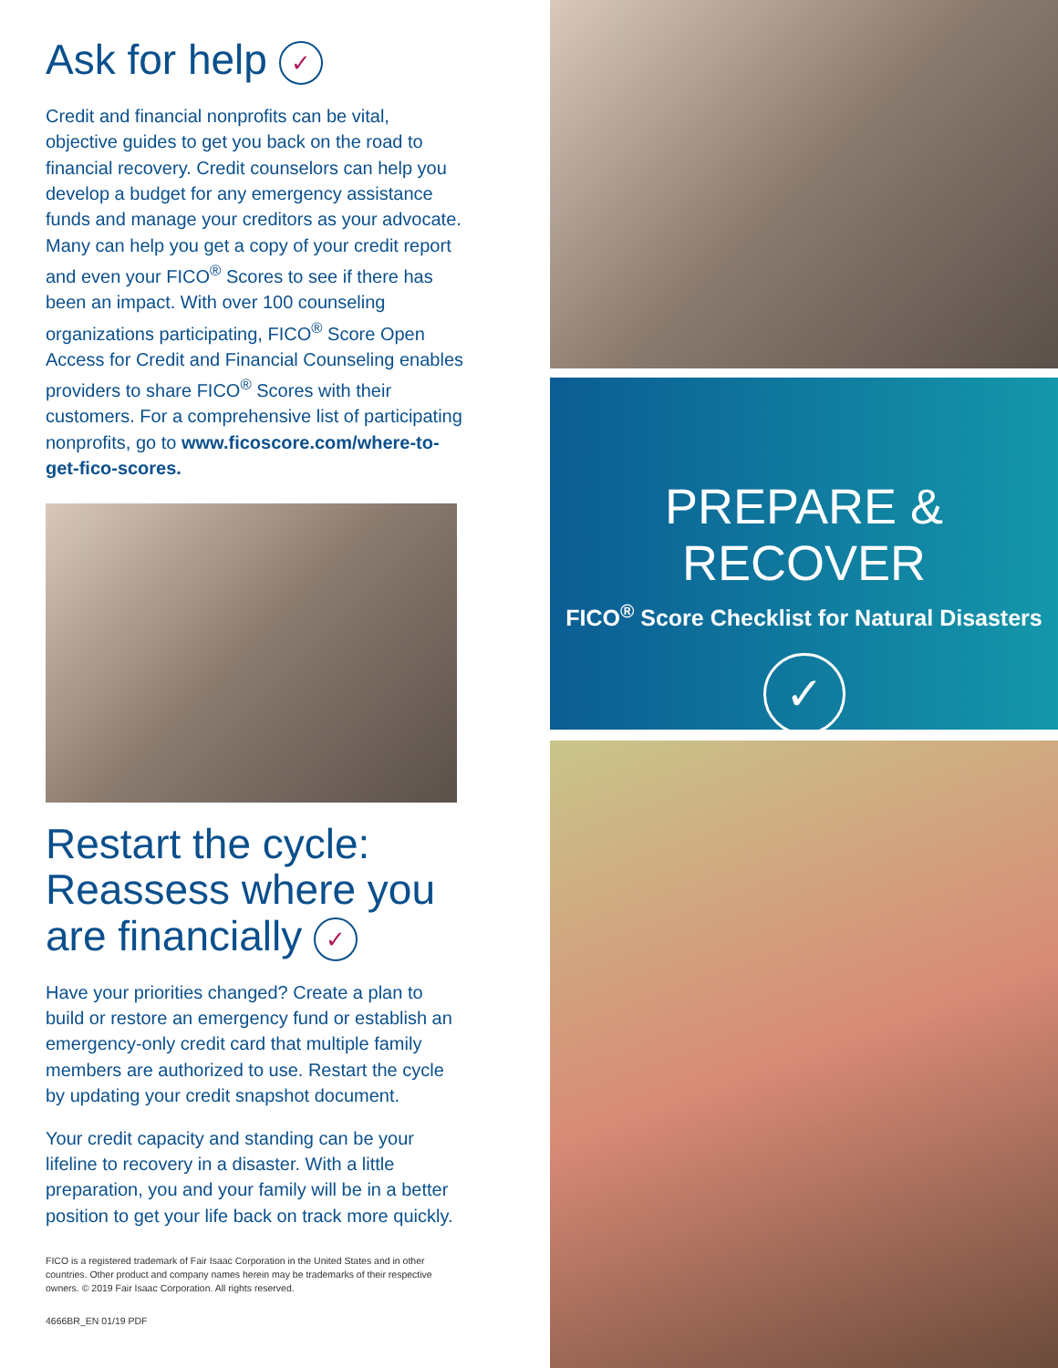Ask for help ✓
Credit and financial nonprofits can be vital, objective guides to get you back on the road to financial recovery. Credit counselors can help you develop a budget for any emergency assistance funds and manage your creditors as your advocate. Many can help you get a copy of your credit report and even your FICO<sup>®</sup> Scores to see if there has been an impact. With over 100 counseling organizations participating, FICO<sup>®</sup> Score Open Access for Credit and Financial Counseling enables providers to share FICO<sup>®</sup> Scores with their customers. For a comprehensive list of participating nonprofits, go to www.ficoscore.com/where-to-get-fico-scores.
Restart the cycle: Reassess where you are financially ✓
Have your priorities changed? Create a plan to build or restore an emergency fund or establish an emergency-only credit card that multiple family members are authorized to use. Restart the cycle by updating your credit snapshot document.
Your credit capacity and standing can be your lifeline to recovery in a disaster. With a little preparation, you and your family will be in a better position to get your life back on track more quickly.
FICO is a registered trademark of Fair Isaac Corporation in the United States and in other countries. Other product and company names herein may be trademarks of their respective owners. © 2019 Fair Isaac Corporation. All rights reserved.
4666BR_EN 01/19 PDF
PREPARE & RECOVER
FICO<sup>®</sup> Score Checklist for Natural Disasters
✓